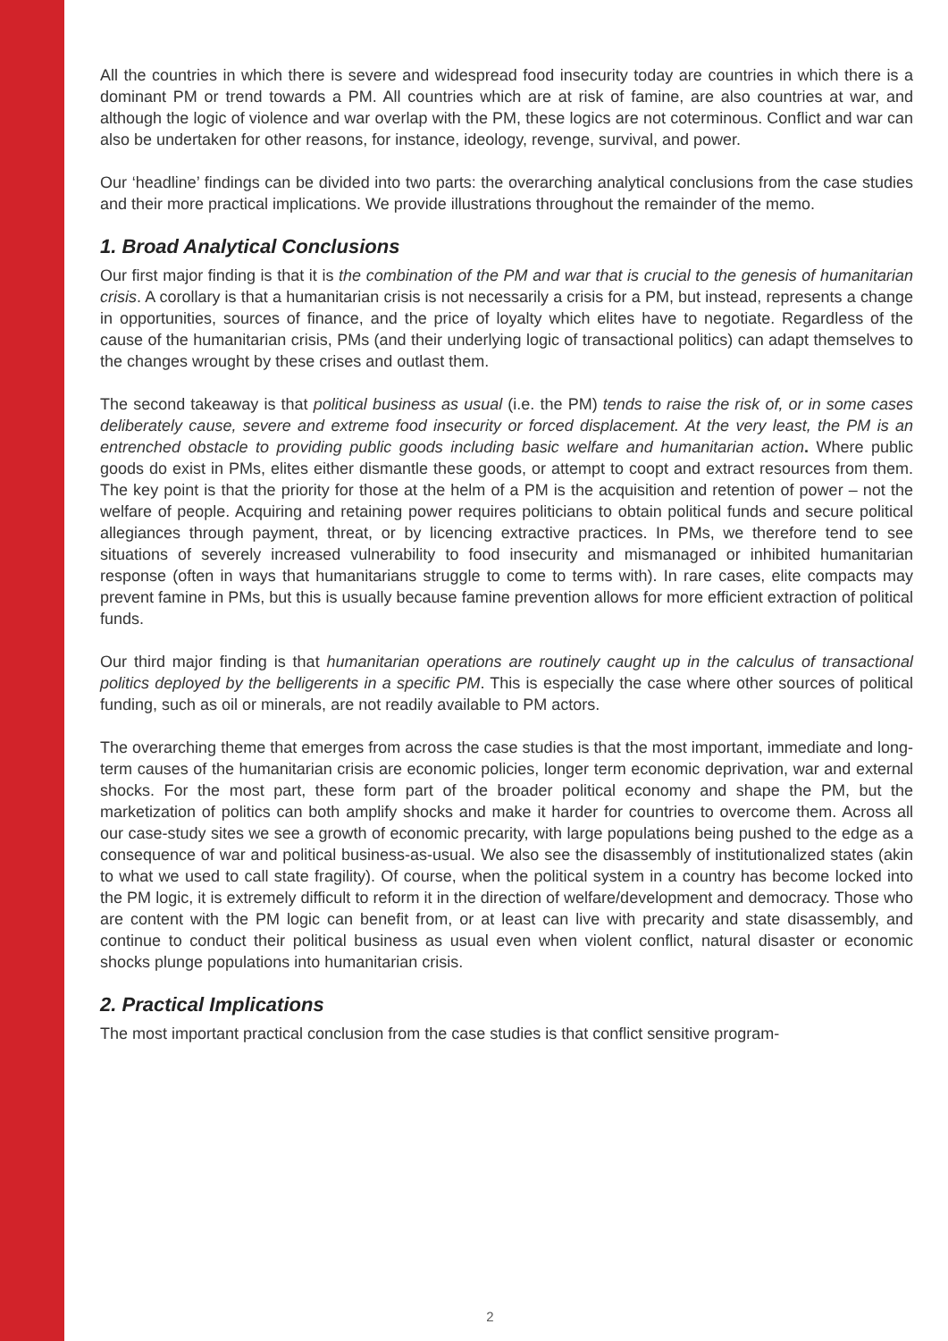All the countries in which there is severe and widespread food insecurity today are countries in which there is a dominant PM or trend towards a PM. All countries which are at risk of famine, are also countries at war, and although the logic of violence and war overlap with the PM, these logics are not coterminous. Conflict and war can also be undertaken for other reasons, for instance, ideology, revenge, survival, and power.
Our ‘headline’ findings can be divided into two parts: the overarching analytical conclusions from the case studies and their more practical implications. We provide illustrations throughout the remainder of the memo.
1. Broad Analytical Conclusions
Our first major finding is that it is the combination of the PM and war that is crucial to the genesis of humanitarian crisis. A corollary is that a humanitarian crisis is not necessarily a crisis for a PM, but instead, represents a change in opportunities, sources of finance, and the price of loyalty which elites have to negotiate. Regardless of the cause of the humanitarian crisis, PMs (and their underlying logic of transactional politics) can adapt themselves to the changes wrought by these crises and outlast them.
The second takeaway is that political business as usual (i.e. the PM) tends to raise the risk of, or in some cases deliberately cause, severe and extreme food insecurity or forced displacement. At the very least, the PM is an entrenched obstacle to providing public goods including basic welfare and humanitarian action. Where public goods do exist in PMs, elites either dismantle these goods, or attempt to coopt and extract resources from them. The key point is that the priority for those at the helm of a PM is the acquisition and retention of power – not the welfare of people. Acquiring and retaining power requires politicians to obtain political funds and secure political allegiances through payment, threat, or by licencing extractive practices. In PMs, we therefore tend to see situations of severely increased vulnerability to food insecurity and mismanaged or inhibited humanitarian response (often in ways that humanitarians struggle to come to terms with). In rare cases, elite compacts may prevent famine in PMs, but this is usually because famine prevention allows for more efficient extraction of political funds.
Our third major finding is that humanitarian operations are routinely caught up in the calculus of transactional politics deployed by the belligerents in a specific PM. This is especially the case where other sources of political funding, such as oil or minerals, are not readily available to PM actors.
The overarching theme that emerges from across the case studies is that the most important, immediate and long-term causes of the humanitarian crisis are economic policies, longer term economic deprivation, war and external shocks. For the most part, these form part of the broader political economy and shape the PM, but the marketization of politics can both amplify shocks and make it harder for countries to overcome them. Across all our case-study sites we see a growth of economic precarity, with large populations being pushed to the edge as a consequence of war and political business-as-usual. We also see the disassembly of institutionalized states (akin to what we used to call state fragility). Of course, when the political system in a country has become locked into the PM logic, it is extremely difficult to reform it in the direction of welfare/development and democracy. Those who are content with the PM logic can benefit from, or at least can live with precarity and state disassembly, and continue to conduct their political business as usual even when violent conflict, natural disaster or economic shocks plunge populations into humanitarian crisis.
2. Practical Implications
The most important practical conclusion from the case studies is that conflict sensitive program-
2